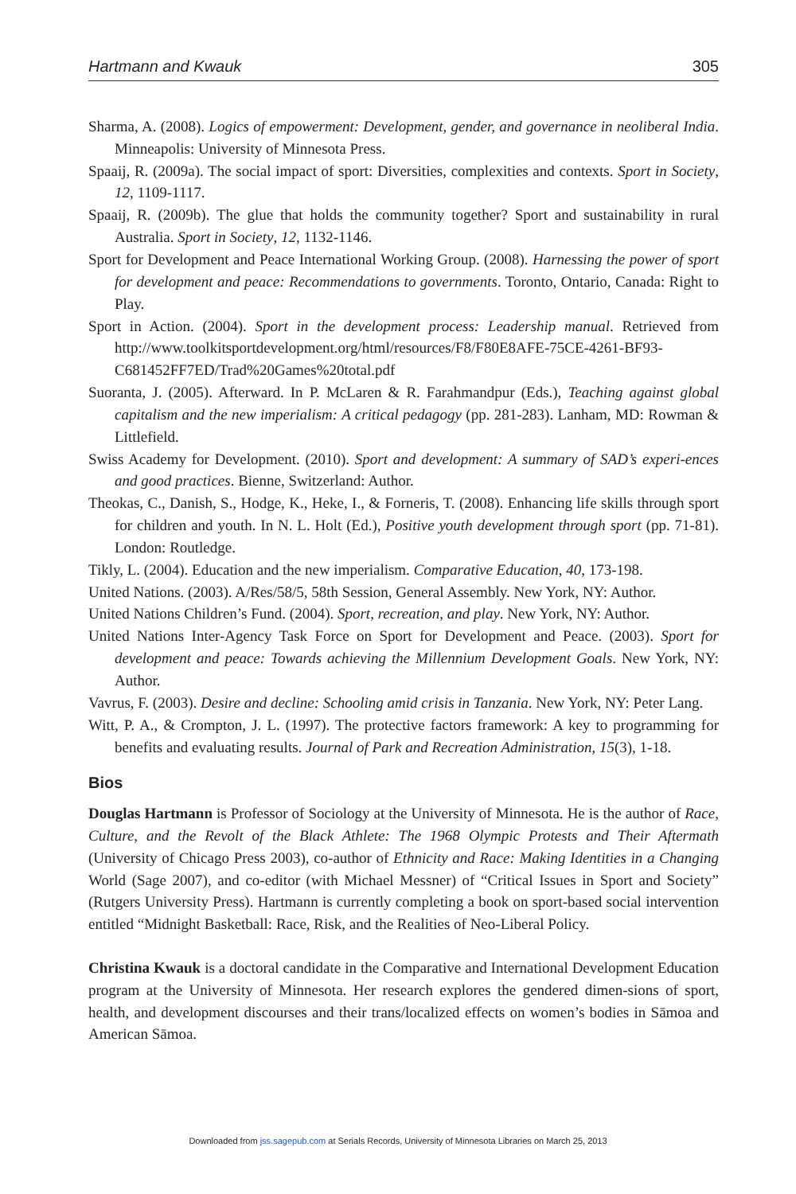Hartmann and Kwauk 305
Sharma, A. (2008). Logics of empowerment: Development, gender, and governance in neoliberal India. Minneapolis: University of Minnesota Press.
Spaaij, R. (2009a). The social impact of sport: Diversities, complexities and contexts. Sport in Society, 12, 1109-1117.
Spaaij, R. (2009b). The glue that holds the community together? Sport and sustainability in rural Australia. Sport in Society, 12, 1132-1146.
Sport for Development and Peace International Working Group. (2008). Harnessing the power of sport for development and peace: Recommendations to governments. Toronto, Ontario, Canada: Right to Play.
Sport in Action. (2004). Sport in the development process: Leadership manual. Retrieved from http://www.toolkitsportdevelopment.org/html/resources/F8/F80E8AFE-75CE-4261-BF93-C681452FF7ED/Trad%20Games%20total.pdf
Suoranta, J. (2005). Afterward. In P. McLaren & R. Farahmandpur (Eds.), Teaching against global capitalism and the new imperialism: A critical pedagogy (pp. 281-283). Lanham, MD: Rowman & Littlefield.
Swiss Academy for Development. (2010). Sport and development: A summary of SAD’s experi-ences and good practices. Bienne, Switzerland: Author.
Theokas, C., Danish, S., Hodge, K., Heke, I., & Forneris, T. (2008). Enhancing life skills through sport for children and youth. In N. L. Holt (Ed.), Positive youth development through sport (pp. 71-81). London: Routledge.
Tikly, L. (2004). Education and the new imperialism. Comparative Education, 40, 173-198.
United Nations. (2003). A/Res/58/5, 58th Session, General Assembly. New York, NY: Author.
United Nations Children’s Fund. (2004). Sport, recreation, and play. New York, NY: Author.
United Nations Inter-Agency Task Force on Sport for Development and Peace. (2003). Sport for development and peace: Towards achieving the Millennium Development Goals. New York, NY: Author.
Vavrus, F. (2003). Desire and decline: Schooling amid crisis in Tanzania. New York, NY: Peter Lang.
Witt, P. A., & Crompton, J. L. (1997). The protective factors framework: A key to programming for benefits and evaluating results. Journal of Park and Recreation Administration, 15(3), 1-18.
Bios
Douglas Hartmann is Professor of Sociology at the University of Minnesota. He is the author of Race, Culture, and the Revolt of the Black Athlete: The 1968 Olympic Protests and Their Aftermath (University of Chicago Press 2003), co-author of Ethnicity and Race: Making Identities in a Changing World (Sage 2007), and co-editor (with Michael Messner) of “Critical Issues in Sport and Society” (Rutgers University Press). Hartmann is currently completing a book on sport-based social intervention entitled “Midnight Basketball: Race, Risk, and the Realities of Neo-Liberal Policy.
Christina Kwauk is a doctoral candidate in the Comparative and International Development Education program at the University of Minnesota. Her research explores the gendered dimen-sions of sport, health, and development discourses and their trans/localized effects on women’s bodies in Sāmoa and American Sāmoa.
Downloaded from jss.sagepub.com at Serials Records, University of Minnesota Libraries on March 25, 2013